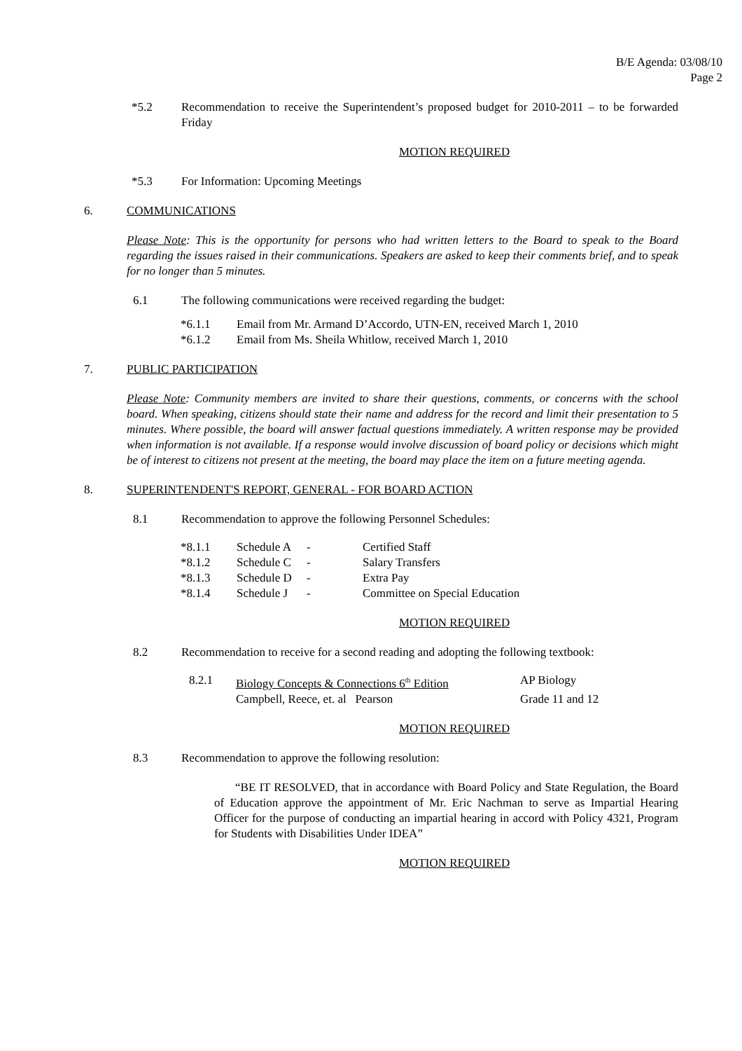B/E Agenda: 03/08/10
Page 2
*5.2 Recommendation to receive the Superintendent’s proposed budget for 2010-2011 – to be forwarded Friday
MOTION REQUIRED
*5.3 For Information: Upcoming Meetings
6. COMMUNICATIONS
Please Note: This is the opportunity for persons who had written letters to the Board to speak to the Board regarding the issues raised in their communications. Speakers are asked to keep their comments brief, and to speak for no longer than 5 minutes.
6.1 The following communications were received regarding the budget:
*6.1.1 Email from Mr. Armand D’Accordo, UTN-EN, received March 1, 2010
*6.1.2 Email from Ms. Sheila Whitlow, received March 1, 2010
7. PUBLIC PARTICIPATION
Please Note: Community members are invited to share their questions, comments, or concerns with the school board. When speaking, citizens should state their name and address for the record and limit their presentation to 5 minutes. Where possible, the board will answer factual questions immediately. A written response may be provided when information is not available. If a response would involve discussion of board policy or decisions which might be of interest to citizens not present at the meeting, the board may place the item on a future meeting agenda.
8. SUPERINTENDENT'S REPORT, GENERAL - FOR BOARD ACTION
8.1 Recommendation to approve the following Personnel Schedules:
| *8.1.1 | Schedule A | - | Certified Staff |
| *8.1.2 | Schedule C | - | Salary Transfers |
| *8.1.3 | Schedule D | - | Extra Pay |
| *8.1.4 | Schedule J | - | Committee on Special Education |
MOTION REQUIRED
8.2 Recommendation to receive for a second reading and adopting the following textbook:
| 8.2.1 | Biology Concepts & Connections 6<sup>th</sup> Edition | AP Biology |
| | Campbell, Reece, et. al Pearson | Grade 11 and 12 |
MOTION REQUIRED
8.3 Recommendation to approve the following resolution:
“BE IT RESOLVED, that in accordance with Board Policy and State Regulation, the Board of Education approve the appointment of Mr. Eric Nachman to serve as Impartial Hearing Officer for the purpose of conducting an impartial hearing in accord with Policy 4321, Program for Students with Disabilities Under IDEA”
MOTION REQUIRED